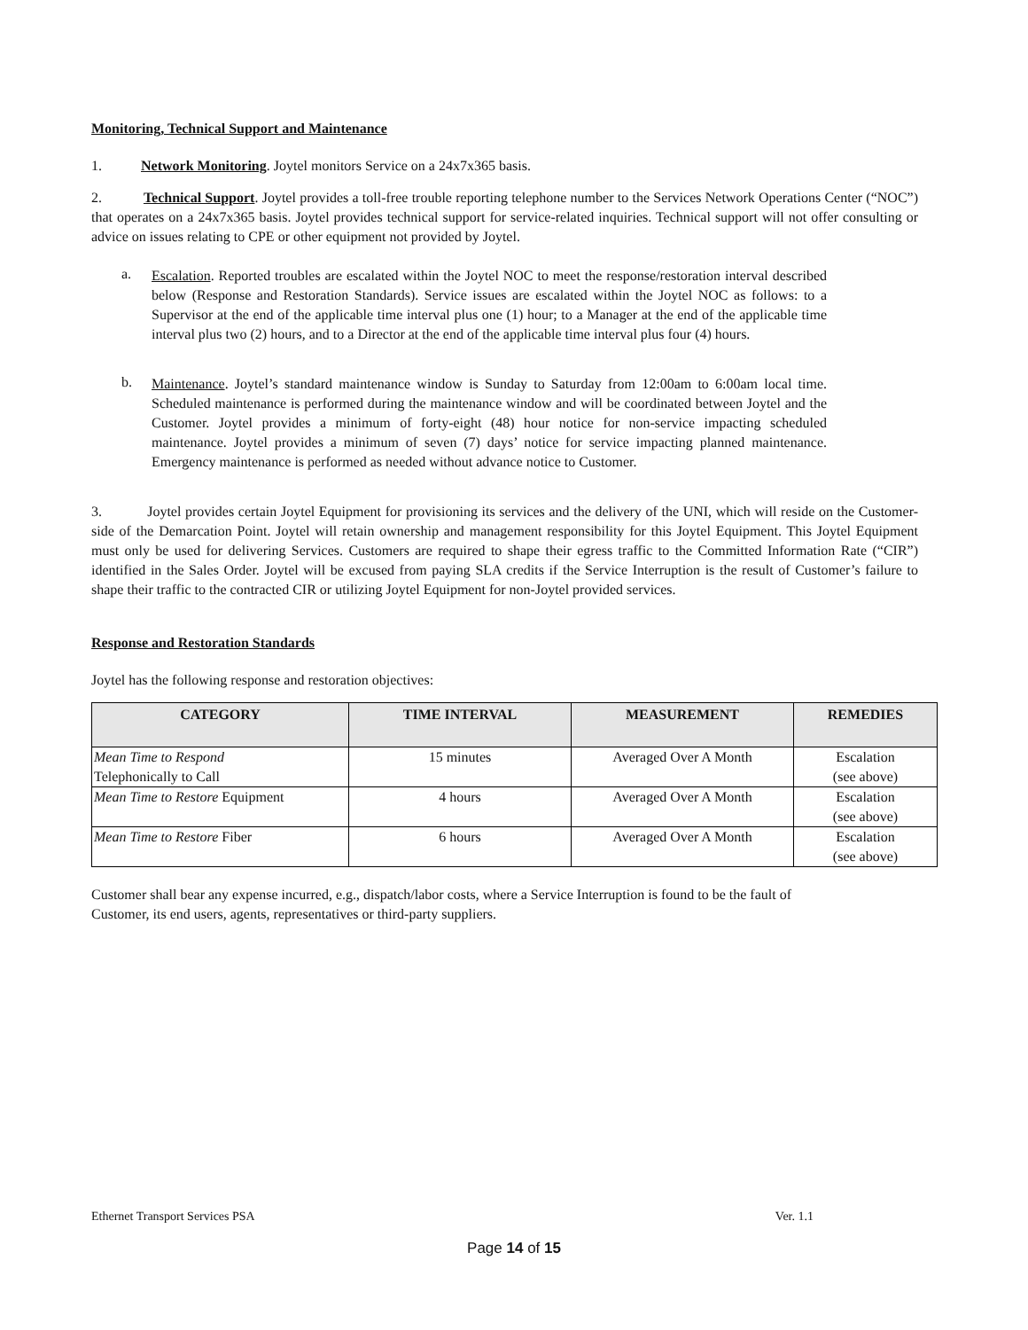Monitoring, Technical Support and Maintenance
1. Network Monitoring. Joytel monitors Service on a 24x7x365 basis.
2. Technical Support. Joytel provides a toll-free trouble reporting telephone number to the Services Network Operations Center (“NOC”) that operates on a 24x7x365 basis. Joytel provides technical support for service-related inquiries. Technical support will not offer consulting or advice on issues relating to CPE or other equipment not provided by Joytel.
a.
Escalation. Reported troubles are escalated within the Joytel NOC to meet the response/restoration interval described below (Response and Restoration Standards). Service issues are escalated within the Joytel NOC as follows: to a Supervisor at the end of the applicable time interval plus one (1) hour; to a Manager at the end of the applicable time interval plus two (2) hours, and to a Director at the end of the applicable time interval plus four (4) hours.
b.
Maintenance. Joytel’s standard maintenance window is Sunday to Saturday from 12:00am to 6:00am local time. Scheduled maintenance is performed during the maintenance window and will be coordinated between Joytel and the Customer. Joytel provides a minimum of forty-eight (48) hour notice for non-service impacting scheduled maintenance. Joytel provides a minimum of seven (7) days’ notice for service impacting planned maintenance. Emergency maintenance is performed as needed without advance notice to Customer.
3. Joytel provides certain Joytel Equipment for provisioning its services and the delivery of the UNI, which will reside on the Customer-side of the Demarcation Point. Joytel will retain ownership and management responsibility for this Joytel Equipment. This Joytel Equipment must only be used for delivering Services. Customers are required to shape their egress traffic to the Committed Information Rate (“CIR”) identified in the Sales Order. Joytel will be excused from paying SLA credits if the Service Interruption is the result of Customer’s failure to shape their traffic to the contracted CIR or utilizing Joytel Equipment for non-Joytel provided services.
Response and Restoration Standards
Joytel has the following response and restoration objectives:
| CATEGORY | TIME INTERVAL | MEASUREMENT | REMEDIES |
| --- | --- | --- | --- |
| Mean Time to Respond Telephonically to Call | 15 minutes | Averaged Over A Month | Escalation (see above) |
| Mean Time to Restore Equipment | 4 hours | Averaged Over A Month | Escalation (see above) |
| Mean Time to Restore Fiber | 6 hours | Averaged Over A Month | Escalation (see above) |
Customer shall bear any expense incurred, e.g., dispatch/labor costs, where a Service Interruption is found to be the fault of Customer, its end users, agents, representatives or third-party suppliers.
Ethernet Transport Services PSA Ver. 1.1
Page 14 of 15